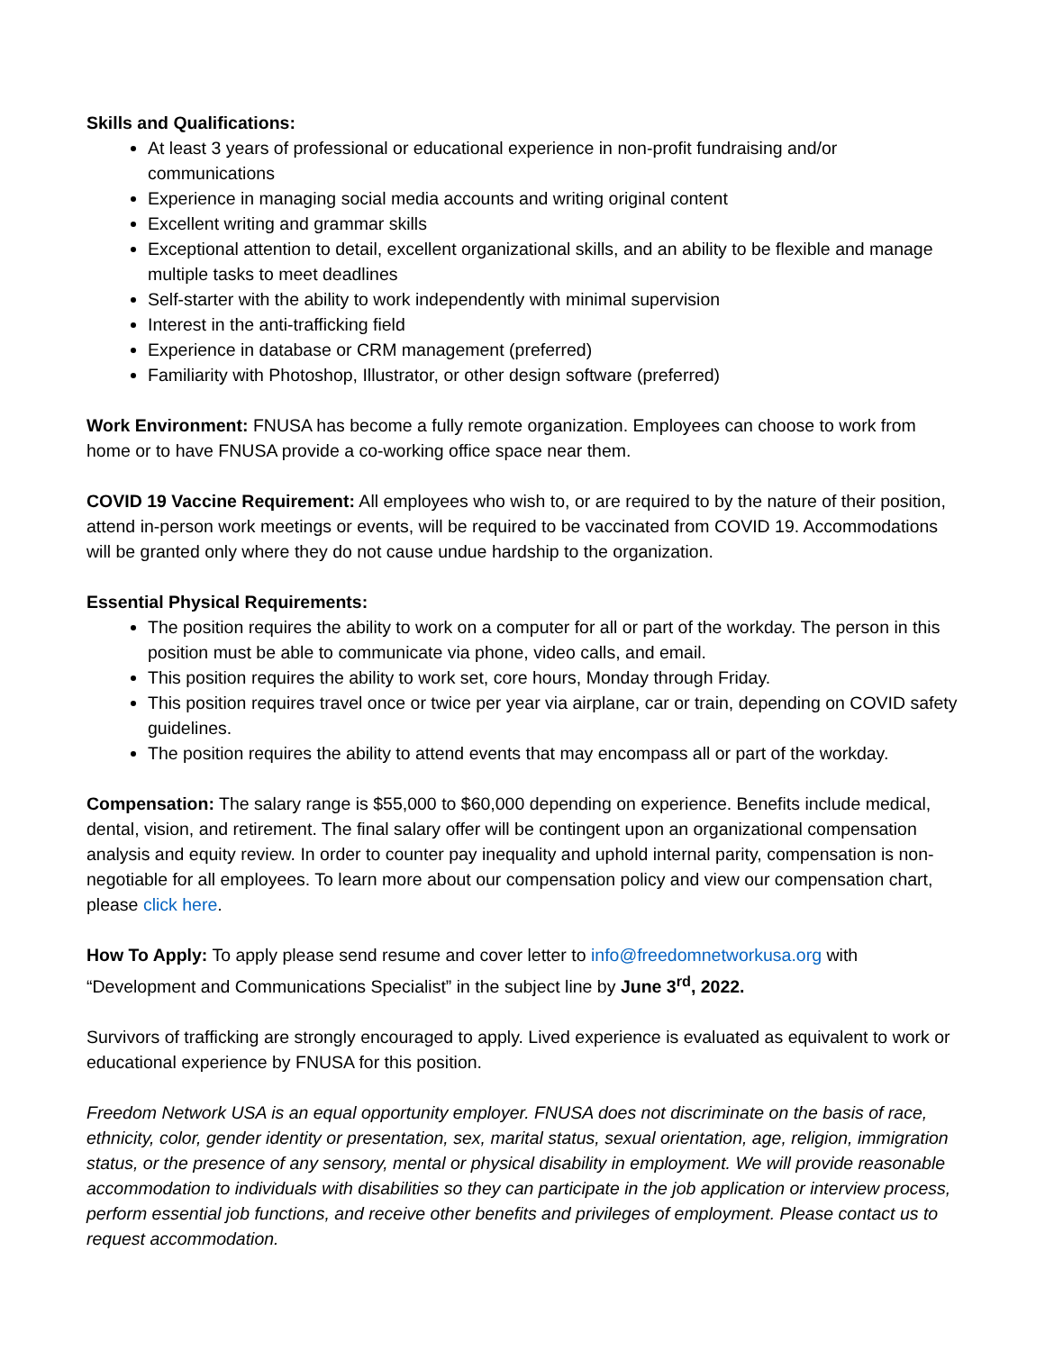Skills and Qualifications:
At least 3 years of professional or educational experience in non-profit fundraising and/or communications
Experience in managing social media accounts and writing original content
Excellent writing and grammar skills
Exceptional attention to detail, excellent organizational skills, and an ability to be flexible and manage multiple tasks to meet deadlines
Self-starter with the ability to work independently with minimal supervision
Interest in the anti-trafficking field
Experience in database or CRM management (preferred)
Familiarity with Photoshop, Illustrator, or other design software (preferred)
Work Environment: FNUSA has become a fully remote organization. Employees can choose to work from home or to have FNUSA provide a co-working office space near them.
COVID 19 Vaccine Requirement: All employees who wish to, or are required to by the nature of their position, attend in-person work meetings or events, will be required to be vaccinated from COVID 19. Accommodations will be granted only where they do not cause undue hardship to the organization.
Essential Physical Requirements:
The position requires the ability to work on a computer for all or part of the workday. The person in this position must be able to communicate via phone, video calls, and email.
This position requires the ability to work set, core hours, Monday through Friday.
This position requires travel once or twice per year via airplane, car or train, depending on COVID safety guidelines.
The position requires the ability to attend events that may encompass all or part of the workday.
Compensation: The salary range is $55,000 to $60,000 depending on experience. Benefits include medical, dental, vision, and retirement. The final salary offer will be contingent upon an organizational compensation analysis and equity review. In order to counter pay inequality and uphold internal parity, compensation is non-negotiable for all employees. To learn more about our compensation policy and view our compensation chart, please click here.
How To Apply: To apply please send resume and cover letter to info@freedomnetworkusa.org with “Development and Communications Specialist” in the subject line by June 3<sup>rd</sup>, 2022.
Survivors of trafficking are strongly encouraged to apply. Lived experience is evaluated as equivalent to work or educational experience by FNUSA for this position.
Freedom Network USA is an equal opportunity employer. FNUSA does not discriminate on the basis of race, ethnicity, color, gender identity or presentation, sex, marital status, sexual orientation, age, religion, immigration status, or the presence of any sensory, mental or physical disability in employment. We will provide reasonable accommodation to individuals with disabilities so they can participate in the job application or interview process, perform essential job functions, and receive other benefits and privileges of employment. Please contact us to request accommodation.